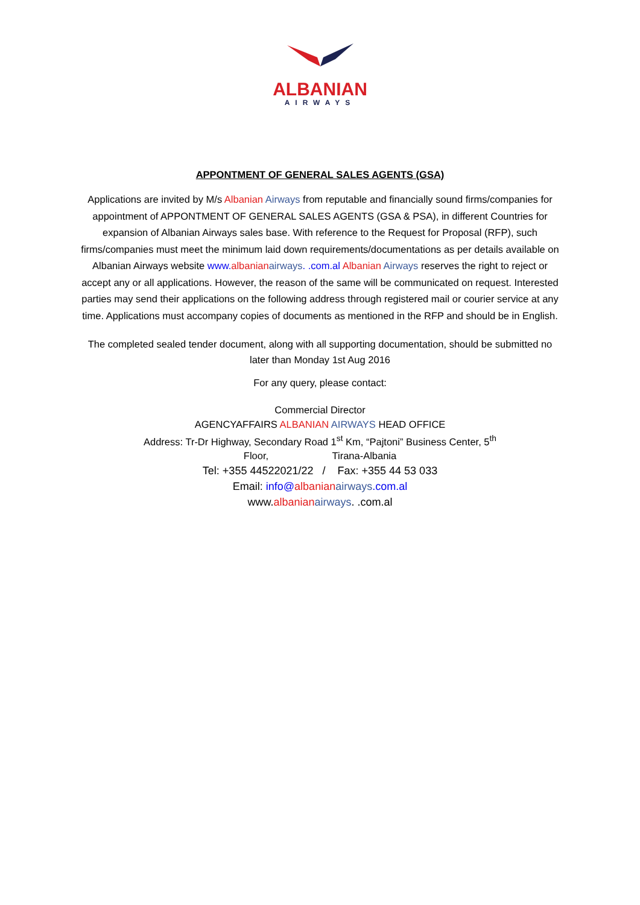ALBANIAN
AIRWAYS
APPONTMENT OF GENERAL SALES AGENTS (GSA)
Applications are invited by M/s Albanian Airways from reputable and financially sound firms/companies for appointment of APPONTMENT OF GENERAL SALES AGENTS (GSA & PSA), in different Countries for expansion of Albanian Airways sales base. With reference to the Request for Proposal (RFP), such firms/companies must meet the minimum laid down requirements/documentations as per details available on Albanian Airways website www.albanian airways. .com.al Albanian Airways reserves the right to reject or accept any or all applications. However, the reason of the same will be communicated on request. Interested parties may send their applications on the following address through registered mail or courier service at any time. Applications must accompany copies of documents as mentioned in the RFP and should be in English.
The completed sealed tender document, along with all supporting documentation, should be submitted no later than Monday 1st Aug 2016
For any query, please contact:
Commercial Director
AGENCYAFFAIRS ALBANIAN AIRWAYS HEAD OFFICE
Address: Tr-Dr Highway, Secondary Road 1<sup>st</sup> Km, “Pajtoni” Business Center, 5<sup>th</sup>
Floor, Tirana-Albania
Tel: +355 44522021/22 / Fax: +355 44 53 033
Email: info@albanian airways.com.al
www.albanian airways. .com.al